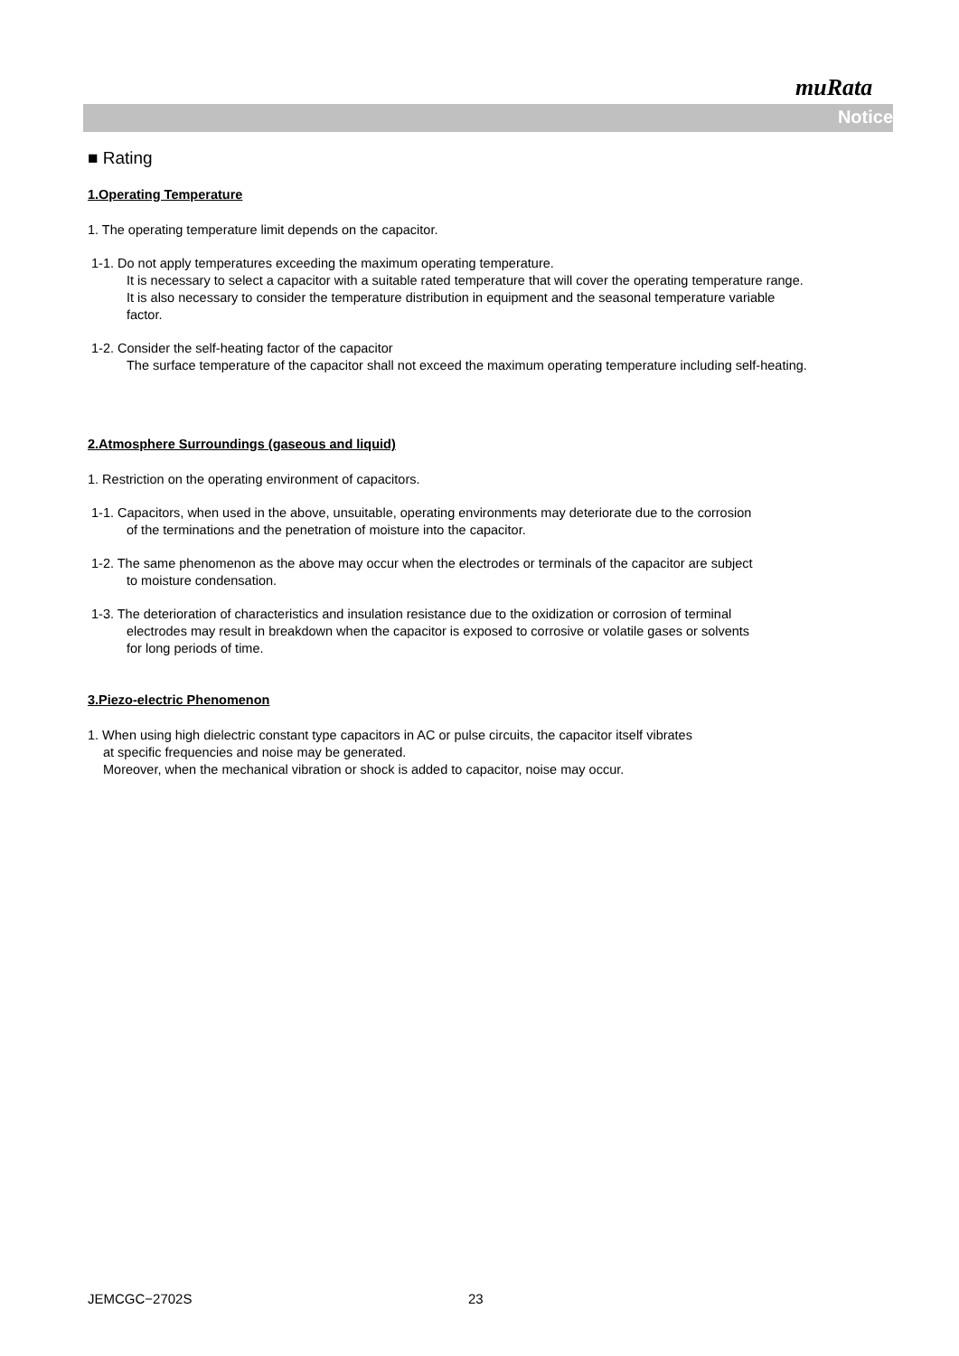muRata
Notice
■ Rating
1.Operating Temperature
1. The operating temperature limit depends on the capacitor.
1-1. Do not apply temperatures exceeding the maximum operating temperature.
It is necessary to select a capacitor with a suitable rated temperature that will cover the operating temperature range.
It is also necessary to consider the temperature distribution in equipment and the seasonal temperature variable
factor.
1-2. Consider the self-heating factor of the capacitor
The surface temperature of the capacitor shall not exceed the maximum operating temperature including self-heating.
2.Atmosphere Surroundings (gaseous and liquid)
1. Restriction on the operating environment of capacitors.
1-1. Capacitors, when used in the above, unsuitable, operating environments may deteriorate due to the corrosion
of the terminations and the penetration of moisture into the capacitor.
1-2. The same phenomenon as the above may occur when the electrodes or terminals of the capacitor are subject
to moisture condensation.
1-3. The deterioration of characteristics and insulation resistance due to the oxidization or corrosion of terminal
electrodes may result in breakdown when the capacitor is exposed to corrosive or volatile gases or solvents
for long periods of time.
3.Piezo-electric Phenomenon
1. When using high dielectric constant type capacitors in AC or pulse circuits, the capacitor itself vibrates
at specific frequencies and noise may be generated.
Moreover, when the mechanical vibration or shock is added to capacitor, noise may occur.
JEMCGC−2702S 23